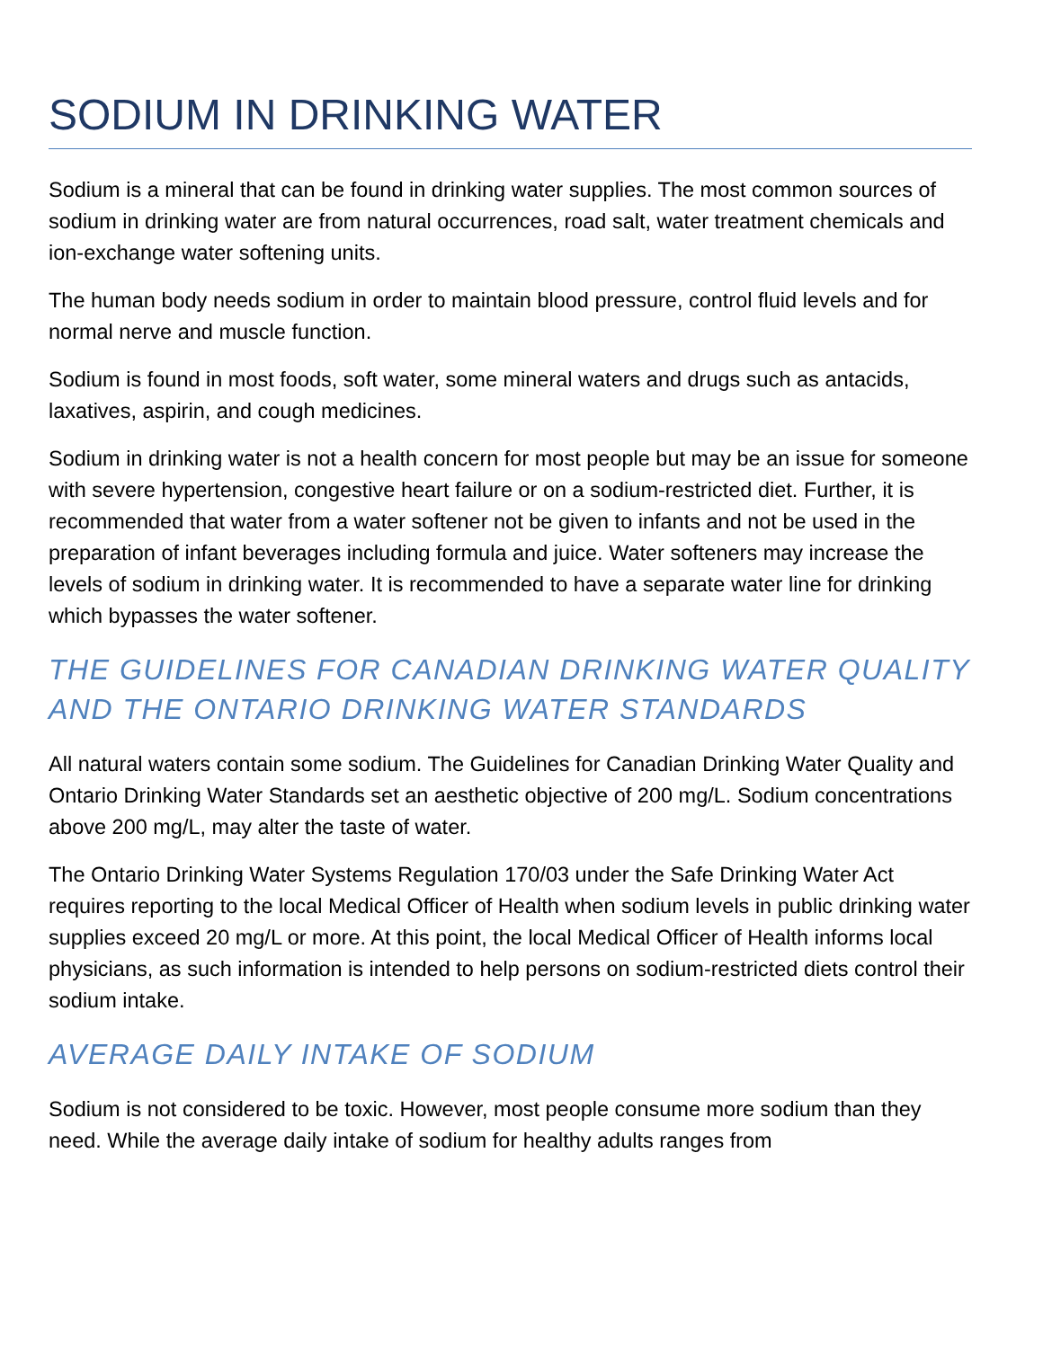SODIUM IN DRINKING WATER
Sodium is a mineral that can be found in drinking water supplies. The most common sources of sodium in drinking water are from natural occurrences, road salt, water treatment chemicals and ion-exchange water softening units.
The human body needs sodium in order to maintain blood pressure, control fluid levels and for normal nerve and muscle function.
Sodium is found in most foods, soft water, some mineral waters and drugs such as antacids, laxatives, aspirin, and cough medicines.
Sodium in drinking water is not a health concern for most people but may be an issue for someone with severe hypertension, congestive heart failure or on a sodium-restricted diet. Further, it is recommended that water from a water softener not be given to infants and not be used in the preparation of infant beverages including formula and juice. Water softeners may increase the levels of sodium in drinking water. It is recommended to have a separate water line for drinking which bypasses the water softener.
THE GUIDELINES FOR CANADIAN DRINKING WATER QUALITY AND THE ONTARIO DRINKING WATER STANDARDS
All natural waters contain some sodium. The Guidelines for Canadian Drinking Water Quality and Ontario Drinking Water Standards set an aesthetic objective of 200 mg/L. Sodium concentrations above 200 mg/L, may alter the taste of water.
The Ontario Drinking Water Systems Regulation 170/03 under the Safe Drinking Water Act requires reporting to the local Medical Officer of Health when sodium levels in public drinking water supplies exceed 20 mg/L or more. At this point, the local Medical Officer of Health informs local physicians, as such information is intended to help persons on sodium-restricted diets control their sodium intake.
AVERAGE DAILY INTAKE OF SODIUM
Sodium is not considered to be toxic. However, most people consume more sodium than they need. While the average daily intake of sodium for healthy adults ranges from